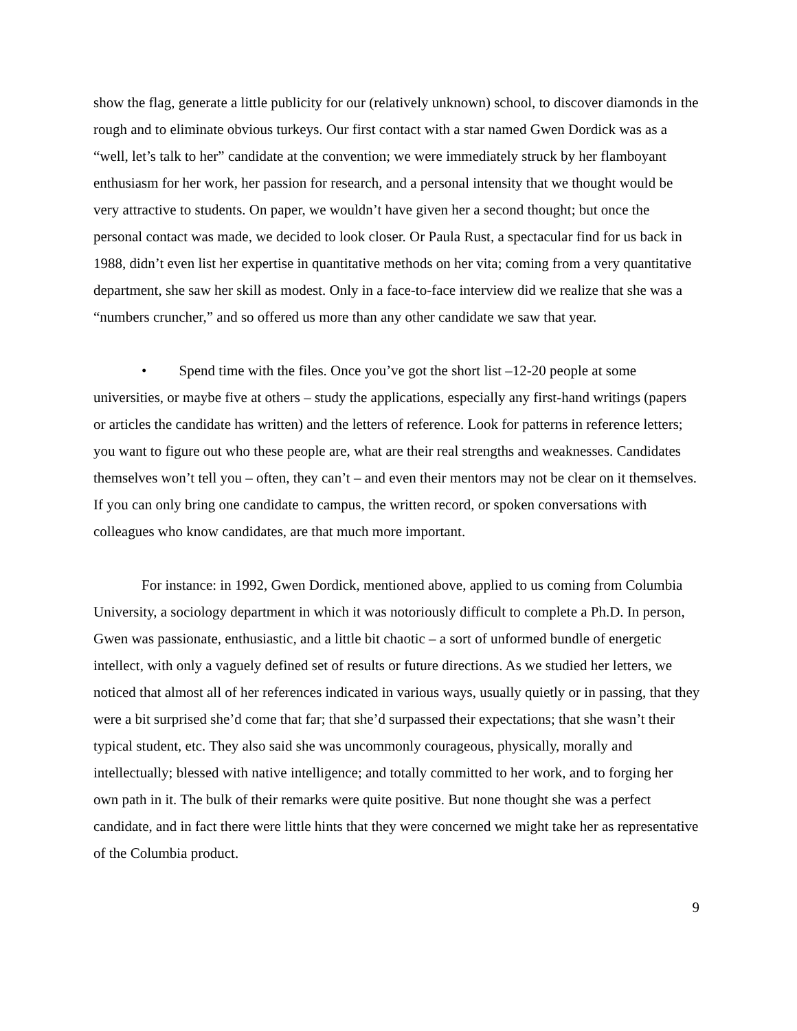show the flag, generate a little publicity for our (relatively unknown) school, to discover diamonds in the rough and to eliminate obvious turkeys. Our first contact with a star named Gwen Dordick was as a “well, let’s talk to her” candidate at the convention; we were immediately struck by her flamboyant enthusiasm for her work, her passion for research, and a personal intensity that we thought would be very attractive to students. On paper, we wouldn’t have given her a second thought; but once the personal contact was made, we decided to look closer. Or Paula Rust, a spectacular find for us back in 1988, didn’t even list her expertise in quantitative methods on her vita; coming from a very quantitative department, she saw her skill as modest. Only in a face-to-face interview did we realize that she was a “numbers cruncher,” and so offered us more than any other candidate we saw that year.
• Spend time with the files. Once you’ve got the short list –12-20 people at some universities, or maybe five at others – study the applications, especially any first-hand writings (papers or articles the candidate has written) and the letters of reference. Look for patterns in reference letters; you want to figure out who these people are, what are their real strengths and weaknesses. Candidates themselves won’t tell you – often, they can’t – and even their mentors may not be clear on it themselves. If you can only bring one candidate to campus, the written record, or spoken conversations with colleagues who know candidates, are that much more important.
For instance: in 1992, Gwen Dordick, mentioned above, applied to us coming from Columbia University, a sociology department in which it was notoriously difficult to complete a Ph.D. In person, Gwen was passionate, enthusiastic, and a little bit chaotic – a sort of unformed bundle of energetic intellect, with only a vaguely defined set of results or future directions. As we studied her letters, we noticed that almost all of her references indicated in various ways, usually quietly or in passing, that they were a bit surprised she’d come that far; that she’d surpassed their expectations; that she wasn’t their typical student, etc. They also said she was uncommonly courageous, physically, morally and intellectually; blessed with native intelligence; and totally committed to her work, and to forging her own path in it. The bulk of their remarks were quite positive. But none thought she was a perfect candidate, and in fact there were little hints that they were concerned we might take her as representative of the Columbia product.
9